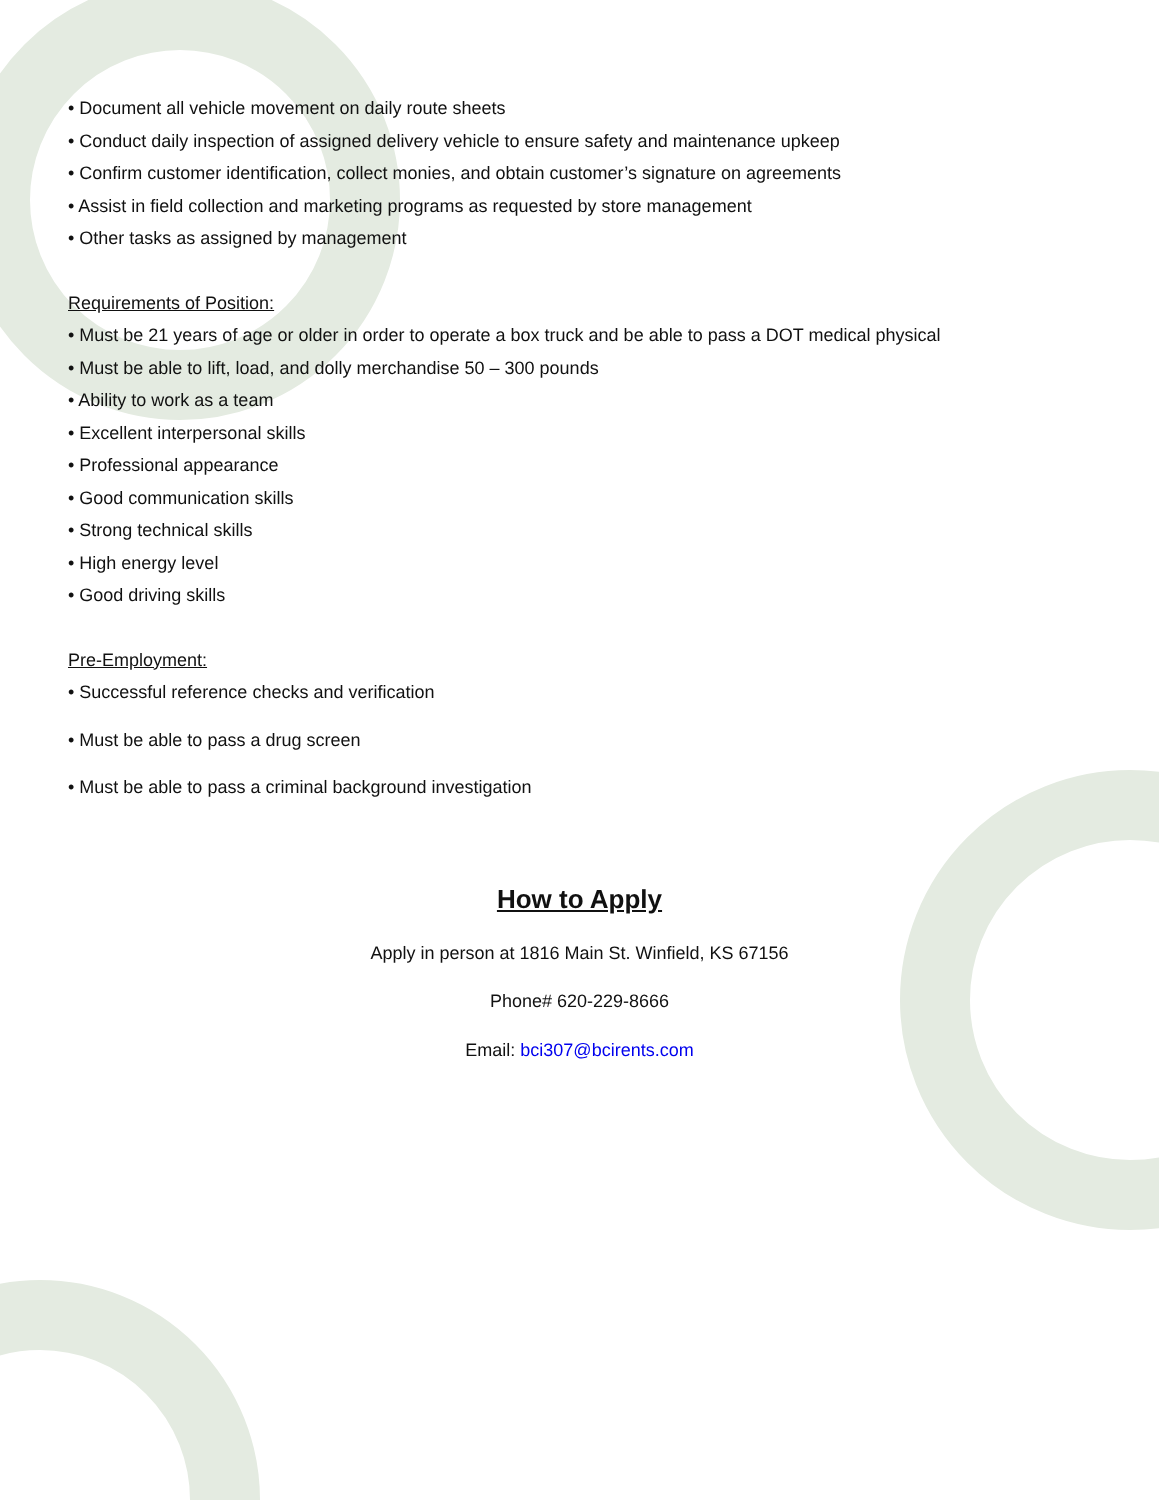• Document all vehicle movement on daily route sheets
• Conduct daily inspection of assigned delivery vehicle to ensure safety and maintenance upkeep
• Confirm customer identification, collect monies, and obtain customer’s signature on agreements
• Assist in field collection and marketing programs as requested by store management
• Other tasks as assigned by management
Requirements of Position:
• Must be 21 years of age or older in order to operate a box truck and be able to pass a DOT medical physical
• Must be able to lift, load, and dolly merchandise 50 – 300 pounds
• Ability to work as a team
• Excellent interpersonal skills
• Professional appearance
• Good communication skills
• Strong technical skills
• High energy level
• Good driving skills
Pre-Employment:
• Successful reference checks and verification
• Must be able to pass a drug screen
• Must be able to pass a criminal background investigation
How to Apply
Apply in person at 1816 Main St. Winfield, KS 67156
Phone# 620-229-8666
Email: bci307@bcirents.com